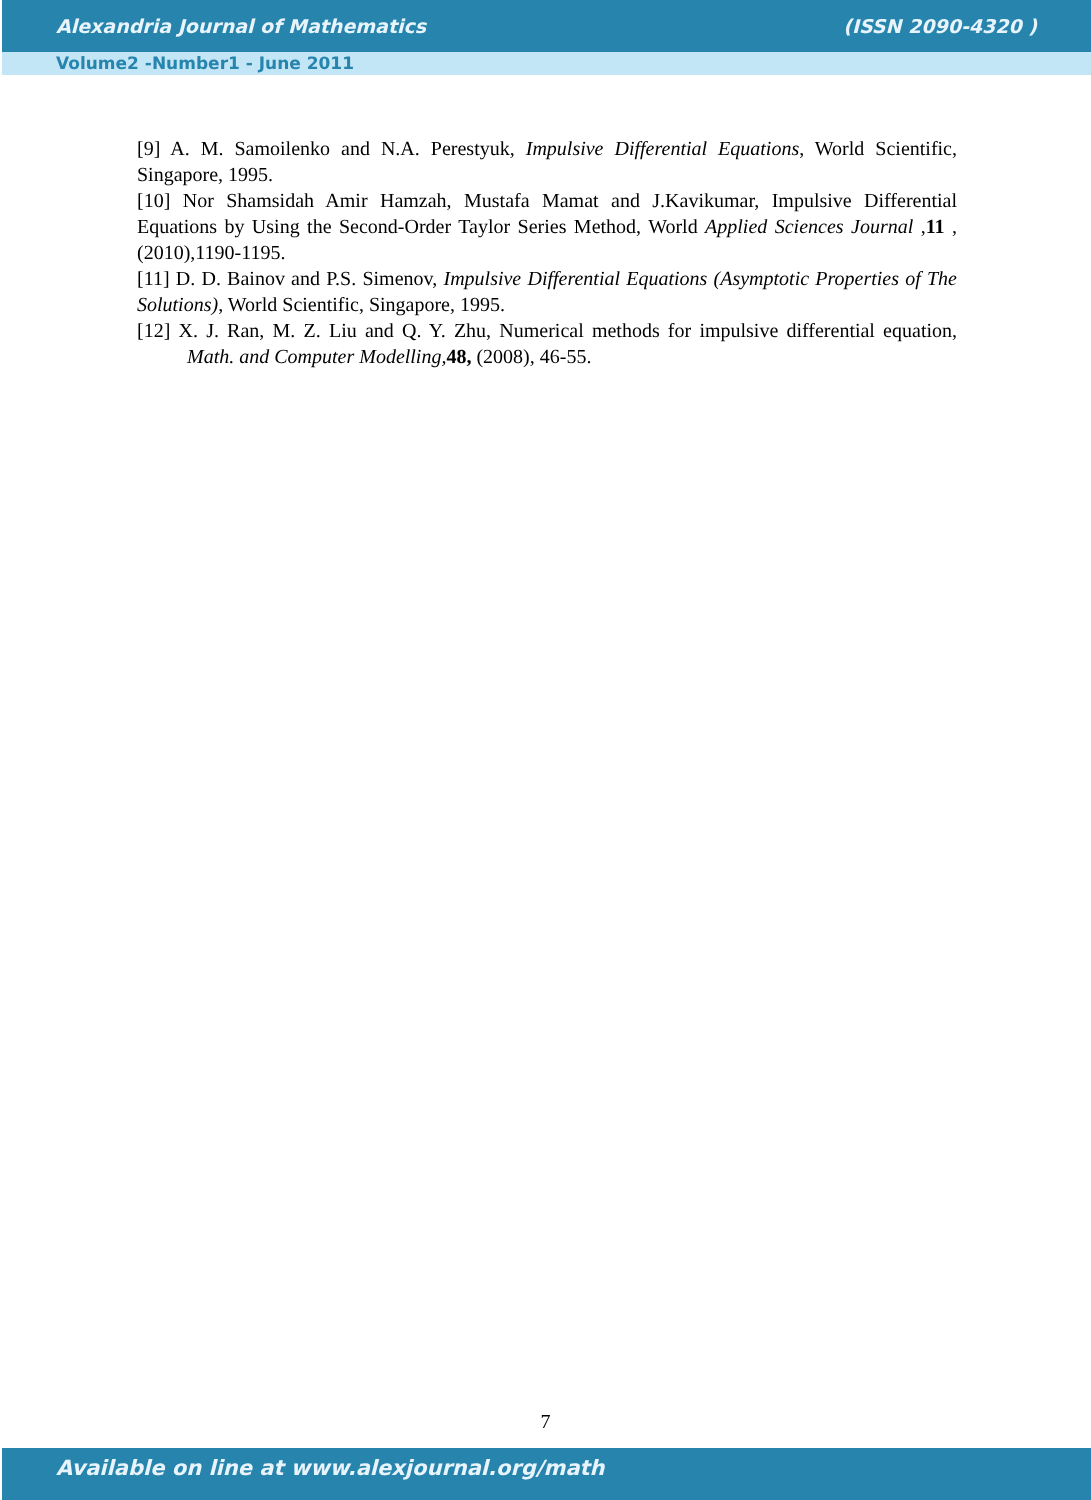Alexandria Journal of Mathematics (ISSN 2090-4320 )
Volume2 -Number1 - June 2011
[9] A. M. Samoilenko and N.A. Perestyuk, Impulsive Differential Equations, World Scientific, Singapore, 1995.
[10] Nor Shamsidah Amir Hamzah, Mustafa Mamat and J.Kavikumar, Impulsive Differential Equations by Using the Second-Order Taylor Series Method, World Applied Sciences Journal ,11 ,(2010),1190-1195.
[11] D. D. Bainov and P.S. Simenov, Impulsive Differential Equations (Asymptotic Properties of The Solutions), World Scientific, Singapore, 1995.
[12] X. J. Ran, M. Z. Liu and Q. Y. Zhu, Numerical methods for impulsive differential equation, Math. and Computer Modelling, 48, (2008), 46-55.
7
Available on line at www.alexjournal.org/math